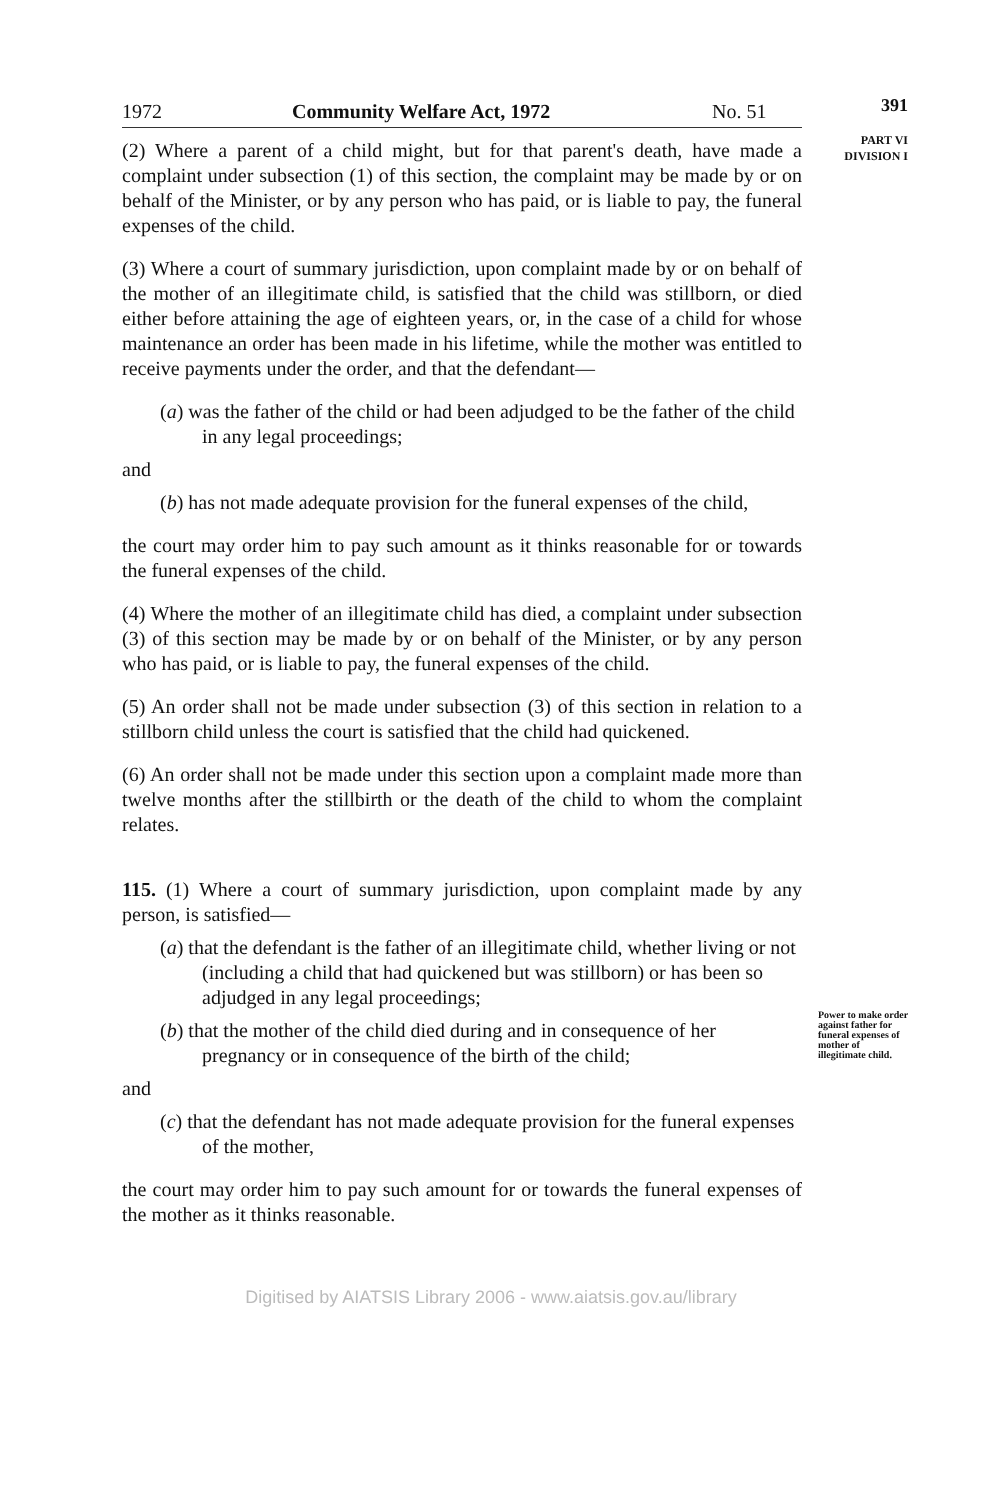1972 Community Welfare Act, 1972 No. 51
391
PART VI
DIVISION I
Power to make order against father for funeral expenses of mother of illegitimate child.
(2) Where a parent of a child might, but for that parent's death, have made a complaint under subsection (1) of this section, the complaint may be made by or on behalf of the Minister, or by any person who has paid, or is liable to pay, the funeral expenses of the child.
(3) Where a court of summary jurisdiction, upon complaint made by or on behalf of the mother of an illegitimate child, is satisfied that the child was stillborn, or died either before attaining the age of eighteen years, or, in the case of a child for whose maintenance an order has been made in his lifetime, while the mother was entitled to receive payments under the order, and that the defendant—
(a) was the father of the child or had been adjudged to be the father of the child in any legal proceedings;
and
(b) has not made adequate provision for the funeral expenses of the child,
the court may order him to pay such amount as it thinks reasonable for or towards the funeral expenses of the child.
(4) Where the mother of an illegitimate child has died, a complaint under subsection (3) of this section may be made by or on behalf of the Minister, or by any person who has paid, or is liable to pay, the funeral expenses of the child.
(5) An order shall not be made under subsection (3) of this section in relation to a stillborn child unless the court is satisfied that the child had quickened.
(6) An order shall not be made under this section upon a complaint made more than twelve months after the stillbirth or the death of the child to whom the complaint relates.
115. (1) Where a court of summary jurisdiction, upon complaint made by any person, is satisfied—
(a) that the defendant is the father of an illegitimate child, whether living or not (including a child that had quickened but was stillborn) or has been so adjudged in any legal proceedings;
(b) that the mother of the child died during and in consequence of her pregnancy or in consequence of the birth of the child;
and
(c) that the defendant has not made adequate provision for the funeral expenses of the mother,
the court may order him to pay such amount for or towards the funeral expenses of the mother as it thinks reasonable.
Digitised by AIATSIS Library 2006 - www.aiatsis.gov.au/library